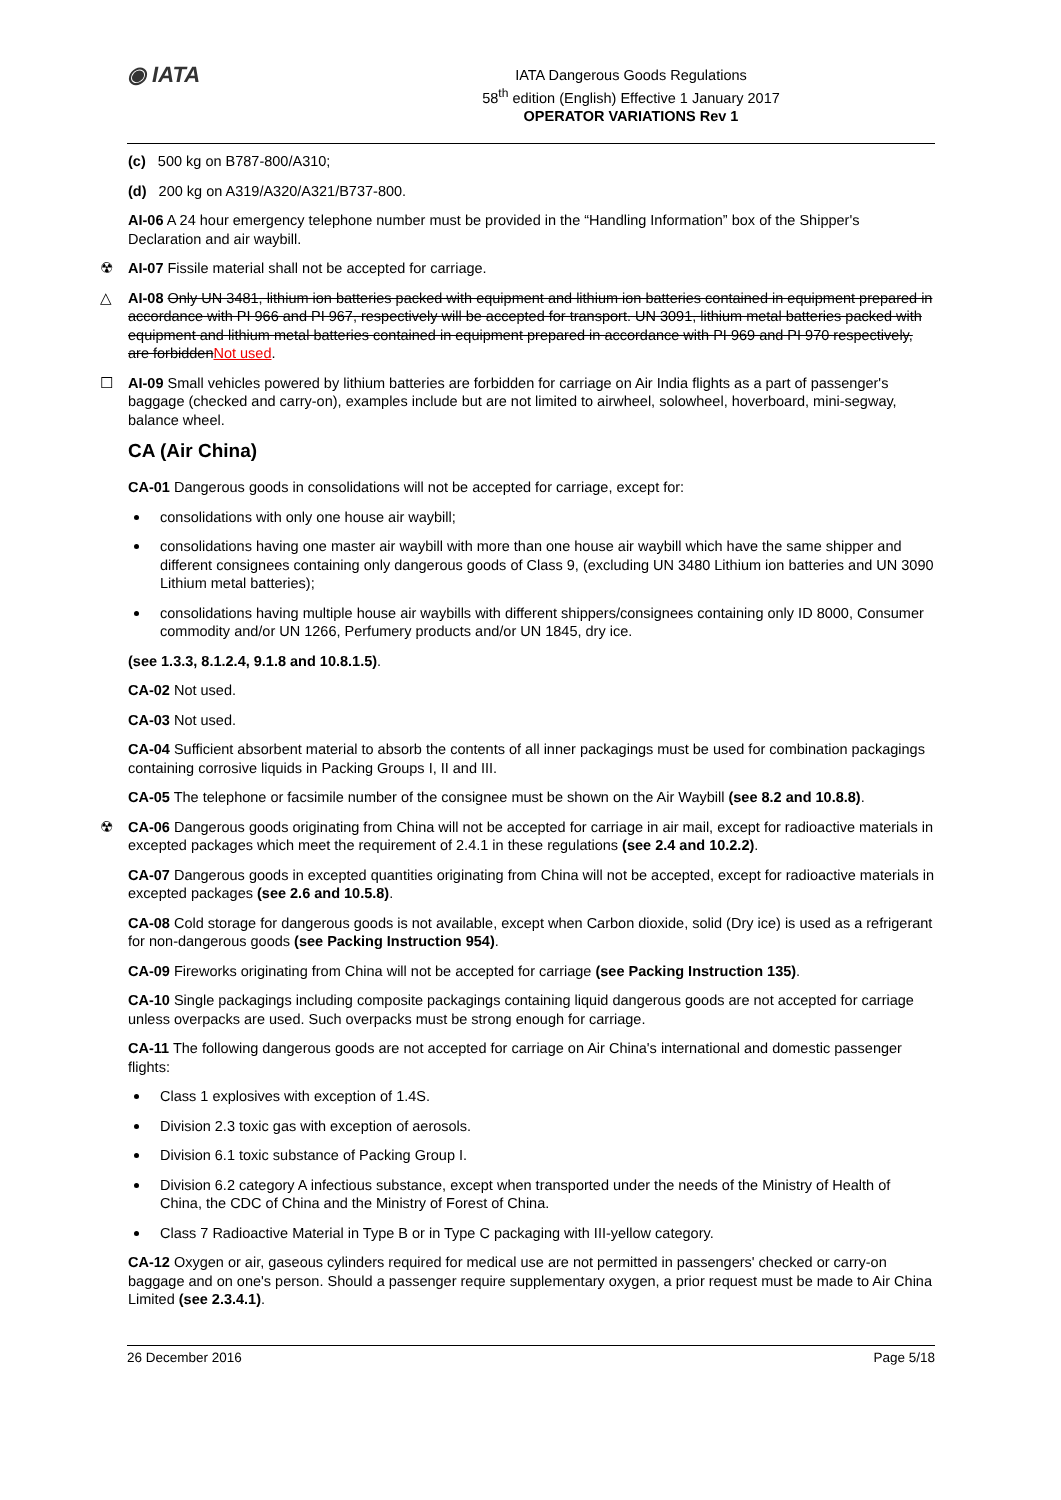◉ IATA
IATA Dangerous Goods Regulations
58<sup>th</sup> edition (English) Effective 1 January 2017
OPERATOR VARIATIONS Rev 1
(c) 500 kg on B787-800/A310;
(d) 200 kg on A319/A320/A321/B737-800.
AI-06 A 24 hour emergency telephone number must be provided in the “Handling Information” box of the Shipper's Declaration and air waybill.
☢ AI-07 Fissile material shall not be accepted for carriage.
△ AI-08 Only UN 3481, lithium ion batteries packed with equipment and lithium ion batteries contained in equipment prepared in accordance with PI 966 and PI 967, respectively will be accepted for transport. UN 3091, lithium metal batteries packed with equipment and lithium metal batteries contained in equipment prepared in accordance with PI 969 and PI 970 respectively, are forbiddenNot used.
☐ AI-09 Small vehicles powered by lithium batteries are forbidden for carriage on Air India flights as a part of passenger's baggage (checked and carry-on), examples include but are not limited to airwheel, solowheel, hoverboard, mini-segway, balance wheel.
CA (Air China)
CA-01 Dangerous goods in consolidations will not be accepted for carriage, except for:
consolidations with only one house air waybill;
consolidations having one master air waybill with more than one house air waybill which have the same shipper and different consignees containing only dangerous goods of Class 9, (excluding UN 3480 Lithium ion batteries and UN 3090 Lithium metal batteries);
consolidations having multiple house air waybills with different shippers/consignees containing only ID 8000, Consumer commodity and/or UN 1266, Perfumery products and/or UN 1845, dry ice.
(see 1.3.3, 8.1.2.4, 9.1.8 and 10.8.1.5).
CA-02 Not used.
CA-03 Not used.
CA-04 Sufficient absorbent material to absorb the contents of all inner packagings must be used for combination packagings containing corrosive liquids in Packing Groups I, II and III.
CA-05 The telephone or facsimile number of the consignee must be shown on the Air Waybill (see 8.2 and 10.8.8).
☢ CA-06 Dangerous goods originating from China will not be accepted for carriage in air mail, except for radioactive materials in excepted packages which meet the requirement of 2.4.1 in these regulations (see 2.4 and 10.2.2).
CA-07 Dangerous goods in excepted quantities originating from China will not be accepted, except for radioactive materials in excepted packages (see 2.6 and 10.5.8).
CA-08 Cold storage for dangerous goods is not available, except when Carbon dioxide, solid (Dry ice) is used as a refrigerant for non-dangerous goods (see Packing Instruction 954).
CA-09 Fireworks originating from China will not be accepted for carriage (see Packing Instruction 135).
CA-10 Single packagings including composite packagings containing liquid dangerous goods are not accepted for carriage unless overpacks are used. Such overpacks must be strong enough for carriage.
CA-11 The following dangerous goods are not accepted for carriage on Air China's international and domestic passenger flights:
Class 1 explosives with exception of 1.4S.
Division 2.3 toxic gas with exception of aerosols.
Division 6.1 toxic substance of Packing Group I.
Division 6.2 category A infectious substance, except when transported under the needs of the Ministry of Health of China, the CDC of China and the Ministry of Forest of China.
Class 7 Radioactive Material in Type B or in Type C packaging with III-yellow category.
CA-12 Oxygen or air, gaseous cylinders required for medical use are not permitted in passengers' checked or carry-on baggage and on one's person. Should a passenger require supplementary oxygen, a prior request must be made to Air China Limited (see 2.3.4.1).
26 December 2016 Page 5/18